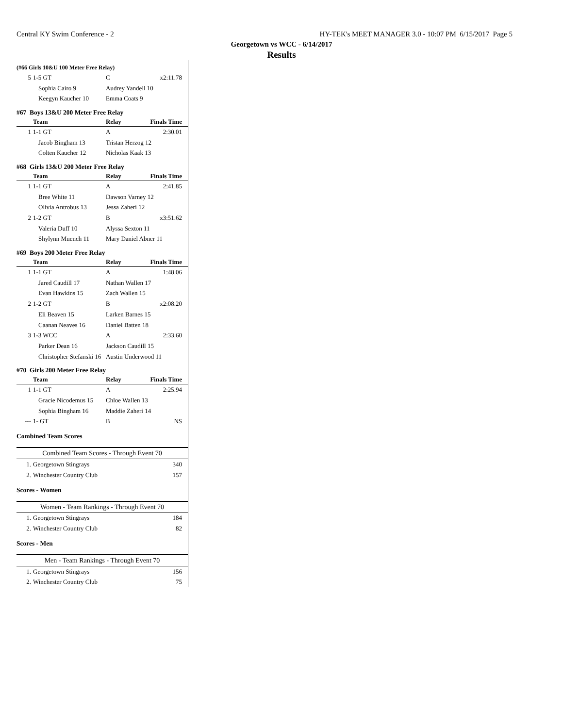Central KY Swim Conference - 2 HY-TEK's MEET MANAGER 3.0 - 10:07 PM 6/15/2017 Page 5
Georgetown vs WCC - 6/14/2017
Results
(#66 Girls 10&U 100 Meter Free Relay)
| 5 | 1-5 GT | C | x2:11.78 |
| Sophia Cairo 9 | | Audrey Yandell 10 | |
| Keegyn Kaucher 10 | | Emma Coats 9 | |
#67 Boys 13&U 200 Meter Free Relay
| | Team | Relay | Finals Time |
| --- | --- | --- | --- |
| 1 | 1-1 GT | A | 2:30.01 |
| Jacob Bingham 13 | | Tristan Herzog 12 | |
| Colten Kaucher 12 | | Nicholas Kaak 13 | |
#68 Girls 13&U 200 Meter Free Relay
| | Team | Relay | Finals Time |
| --- | --- | --- | --- |
| 1 | 1-1 GT | A | 2:41.85 |
| Bree White 11 | | Dawson Varney 12 | |
| Olivia Antrobus 13 | | Jessa Zaheri 12 | |
| 2 | 1-2 GT | B | x3:51.62 |
| Valeria Duff 10 | | Alyssa Sexton 11 | |
| Shylynn Muench 11 | | Mary Daniel Abner 11 | |
#69 Boys 200 Meter Free Relay
| | Team | Relay | Finals Time |
| --- | --- | --- | --- |
| 1 | 1-1 GT | A | 1:48.06 |
| Jared Caudill 17 | | Nathan Wallen 17 | |
| Evan Hawkins 15 | | Zach Wallen 15 | |
| 2 | 1-2 GT | B | x2:08.20 |
| Eli Beaven 15 | | Larken Barnes 15 | |
| Caanan Neaves 16 | | Daniel Batten 18 | |
| 3 | 1-3 WCC | A | 2:33.60 |
| Parker Dean 16 | | Jackson Caudill 15 | |
| Christopher Stefanski 16 | | Austin Underwood 11 | |
#70 Girls 200 Meter Free Relay
| | Team | Relay | Finals Time |
| --- | --- | --- | --- |
| 1 | 1-1 GT | A | 2:25.94 |
| Gracie Nicodemus 15 | | Chloe Wallen 13 | |
| Sophia Bingham 16 | | Maddie Zaheri 14 | |
| --- | 1- GT | B | NS |
Combined Team Scores
| Combined Team Scores - Through Event 70 | | |
| --- | --- | --- |
| 1. | Georgetown Stingrays | 340 |
| 2. | Winchester Country Club | 157 |
Scores - Women
| Women - Team Rankings - Through Event 70 | | |
| --- | --- | --- |
| 1. | Georgetown Stingrays | 184 |
| 2. | Winchester Country Club | 82 |
Scores - Men
| Men - Team Rankings - Through Event 70 | | |
| --- | --- | --- |
| 1. | Georgetown Stingrays | 156 |
| 2. | Winchester Country Club | 75 |